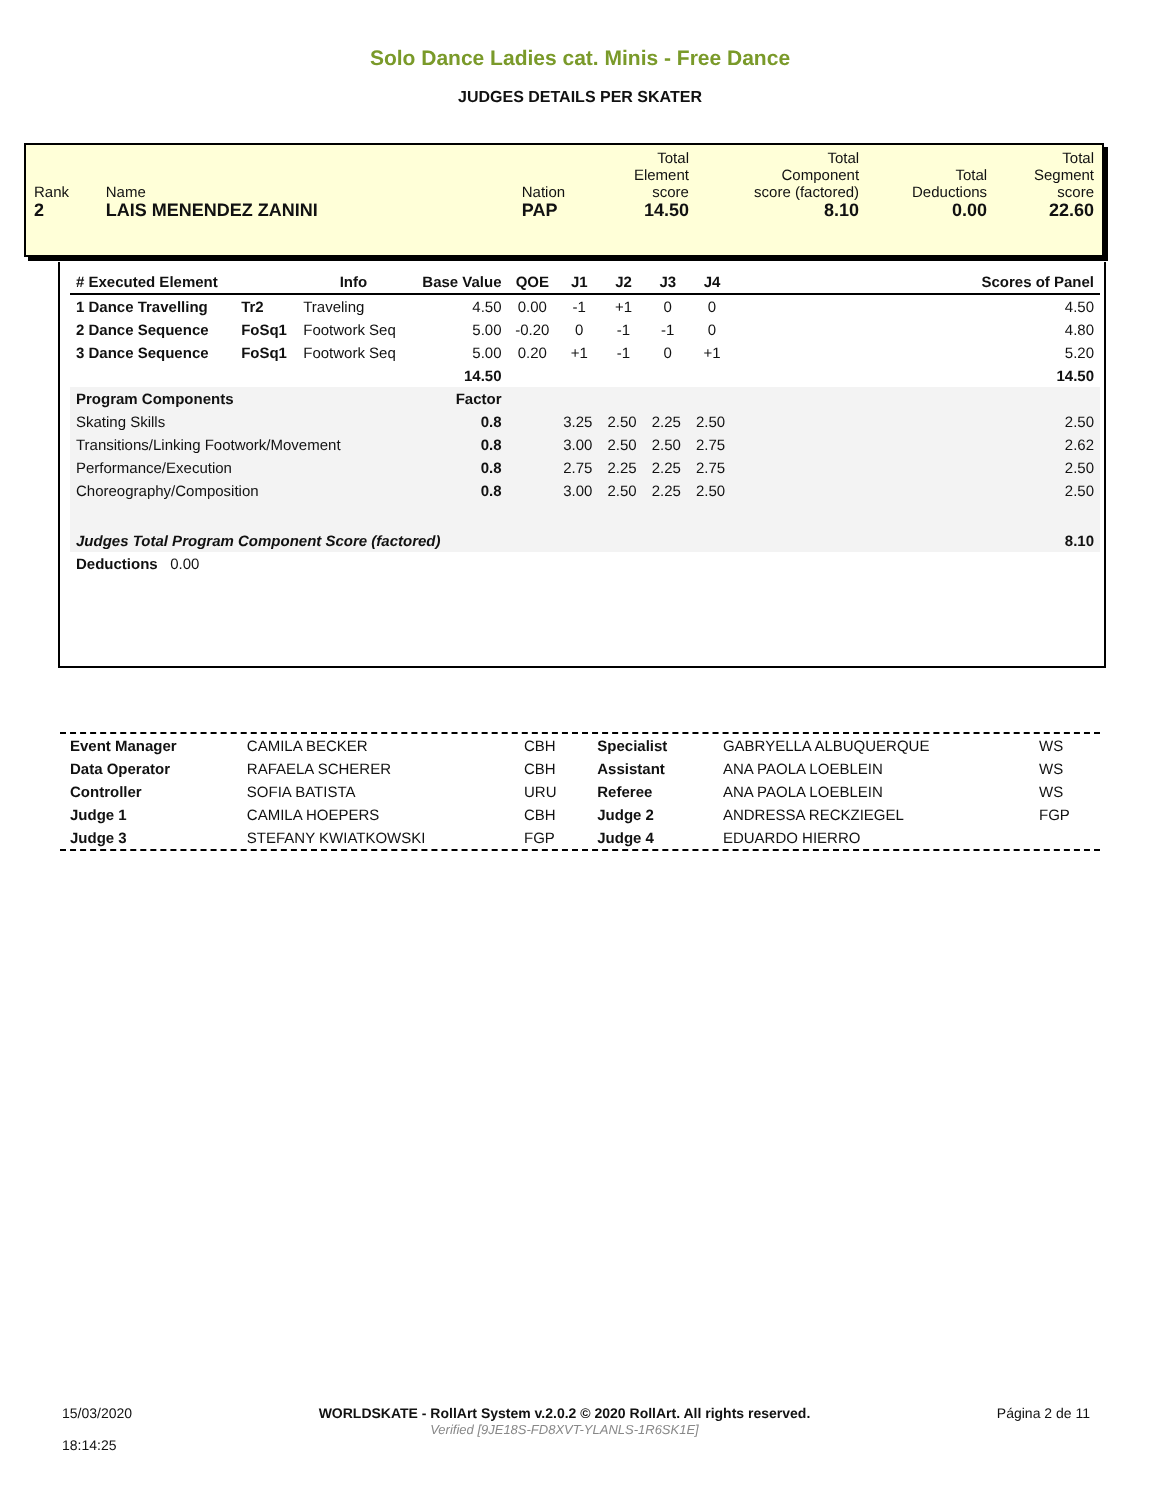Solo Dance Ladies cat. Minis - Free Dance
JUDGES DETAILS PER SKATER
| Rank 2 | Name LAIS MENENDEZ ZANINI | Nation PAP | Total Element score 14.50 | Total Component score (factored) 8.10 | Total Deductions 0.00 | Total Segment score 22.60 |
| # Executed Element | | Info | Base Value | QOE | J1 | J2 | J3 | J4 | | Scores of Panel |
| --- | --- | --- | --- | --- | --- | --- | --- | --- | --- | --- |
| 1 Dance Travelling | Tr2 | Traveling | 4.50 | 0.00 | -1 | +1 | 0 | 0 | | 4.50 |
| 2 Dance Sequence | FoSq1 | Footwork Seq | 5.00 | -0.20 | 0 | -1 | -1 | 0 | | 4.80 |
| 3 Dance Sequence | FoSq1 | Footwork Seq | 5.00 | 0.20 | +1 | -1 | 0 | +1 | | 5.20 |
| | | | 14.50 | | | | | | | 14.50 |
| Program Components | | | Factor | | | | | | | |
| Skating Skills | | | 0.8 | | 3.25 | 2.50 | 2.25 | 2.50 | | 2.50 |
| Transitions/Linking Footwork/Movement | | | 0.8 | | 3.00 | 2.50 | 2.50 | 2.75 | | 2.62 |
| Performance/Execution | | | 0.8 | | 2.75 | 2.25 | 2.25 | 2.75 | | 2.50 |
| Choreography/Composition | | | 0.8 | | 3.00 | 2.50 | 2.25 | 2.50 | | 2.50 |
| Judges Total Program Component Score (factored) | | | | | | | | | | 8.10 |
| Deductions 0.00 | | | | | | | | | | |
| Event Manager | CAMILA BECKER | CBH | Specialist | GABRYELLA ALBUQUERQUE | WS |
| Data Operator | RAFAELA SCHERER | CBH | Assistant | ANA PAOLA LOEBLEIN | WS |
| Controller | SOFIA BATISTA | URU | Referee | ANA PAOLA LOEBLEIN | WS |
| Judge 1 | CAMILA HOEPERS | CBH | Judge 2 | ANDRESSA RECKZIEGEL | FGP |
| Judge 3 | STEFANY KWIATKOWSKI | FGP | Judge 4 | EDUARDO HIERRO | |
15/03/2020
18:14:25
WORLDSKATE - RollArt System v.2.0.2 © 2020 RollArt. All rights reserved.
Verified [9JE18S-FD8XVT-YLANLS-1R6SK1E]
Página 2 de 11